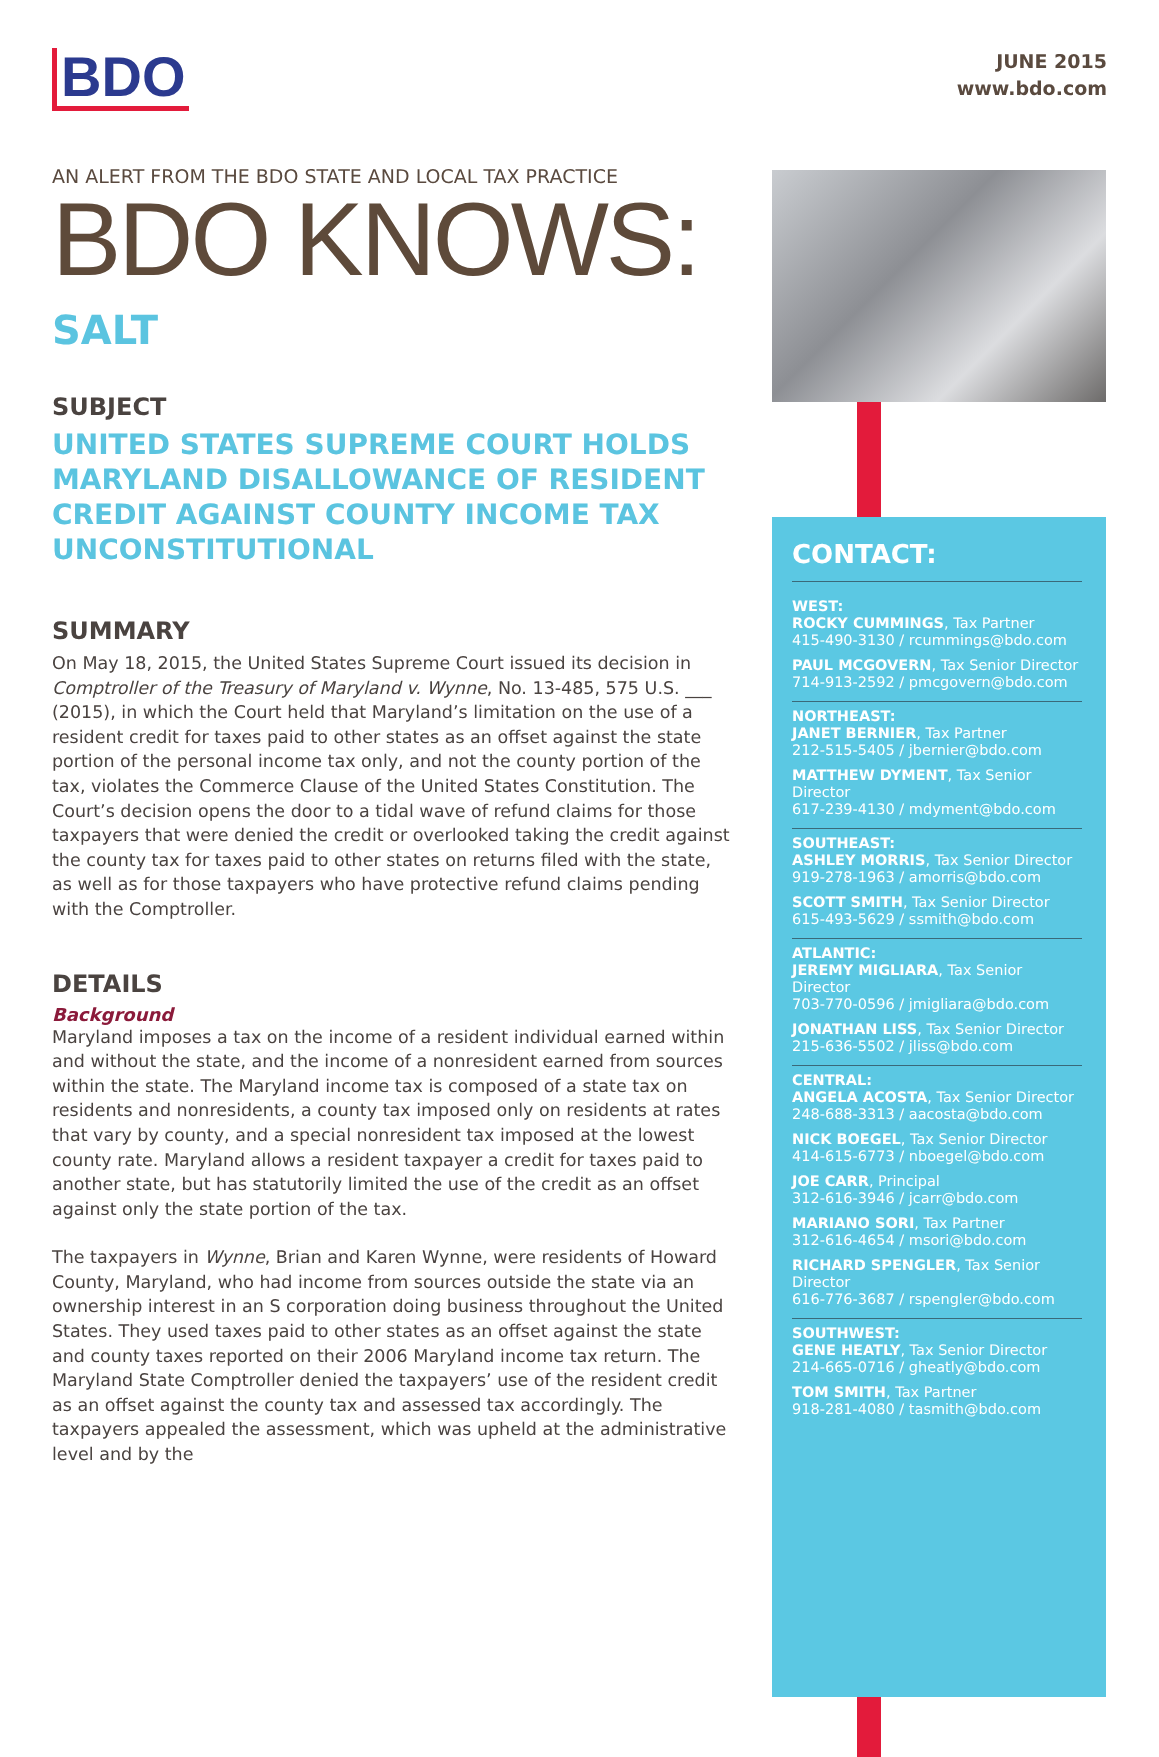BDO
JUNE 2015
www.bdo.com
AN ALERT FROM THE BDO STATE AND LOCAL TAX PRACTICE
BDO KNOWS:
SALT
SUBJECT
UNITED STATES SUPREME COURT HOLDS MARYLAND DISALLOWANCE OF RESIDENT CREDIT AGAINST COUNTY INCOME TAX UNCONSTITUTIONAL
SUMMARY
On May 18, 2015, the United States Supreme Court issued its decision in Comptroller of the Treasury of Maryland v. Wynne, No. 13-485, 575 U.S. ___ (2015), in which the Court held that Maryland’s limitation on the use of a resident credit for taxes paid to other states as an offset against the state portion of the personal income tax only, and not the county portion of the tax, violates the Commerce Clause of the United States Constitution. The Court’s decision opens the door to a tidal wave of refund claims for those taxpayers that were denied the credit or overlooked taking the credit against the county tax for taxes paid to other states on returns filed with the state, as well as for those taxpayers who have protective refund claims pending with the Comptroller.
DETAILS
Background
Maryland imposes a tax on the income of a resident individual earned within and without the state, and the income of a nonresident earned from sources within the state. The Maryland income tax is composed of a state tax on residents and nonresidents, a county tax imposed only on residents at rates that vary by county, and a special nonresident tax imposed at the lowest county rate. Maryland allows a resident taxpayer a credit for taxes paid to another state, but has statutorily limited the use of the credit as an offset against only the state portion of the tax.
The taxpayers in Wynne, Brian and Karen Wynne, were residents of Howard County, Maryland, who had income from sources outside the state via an ownership interest in an S corporation doing business throughout the United States. They used taxes paid to other states as an offset against the state and county taxes reported on their 2006 Maryland income tax return. The Maryland State Comptroller denied the taxpayers’ use of the resident credit as an offset against the county tax and assessed tax accordingly. The taxpayers appealed the assessment, which was upheld at the administrative level and by the
CONTACT:
WEST:
ROCKY CUMMINGS, Tax Partner
415-490-3130 / rcummings@bdo.com
PAUL MCGOVERN, Tax Senior Director
714-913-2592 / pmcgovern@bdo.com
NORTHEAST:
JANET BERNIER, Tax Partner
212-515-5405 / jbernier@bdo.com
MATTHEW DYMENT, Tax Senior Director
617-239-4130 / mdyment@bdo.com
SOUTHEAST:
ASHLEY MORRIS, Tax Senior Director
919-278-1963 / amorris@bdo.com
SCOTT SMITH, Tax Senior Director
615-493-5629 / ssmith@bdo.com
ATLANTIC:
JEREMY MIGLIARA, Tax Senior Director
703-770-0596 / jmigliara@bdo.com
JONATHAN LISS, Tax Senior Director
215-636-5502 / jliss@bdo.com
CENTRAL:
ANGELA ACOSTA, Tax Senior Director
248-688-3313 / aacosta@bdo.com
NICK BOEGEL, Tax Senior Director
414-615-6773 / nboegel@bdo.com
JOE CARR, Principal
312-616-3946 / jcarr@bdo.com
MARIANO SORI, Tax Partner
312-616-4654 / msori@bdo.com
RICHARD SPENGLER, Tax Senior Director
616-776-3687 / rspengler@bdo.com
SOUTHWEST:
GENE HEATLY, Tax Senior Director
214-665-0716 / gheatly@bdo.com
TOM SMITH, Tax Partner
918-281-4080 / tasmith@bdo.com